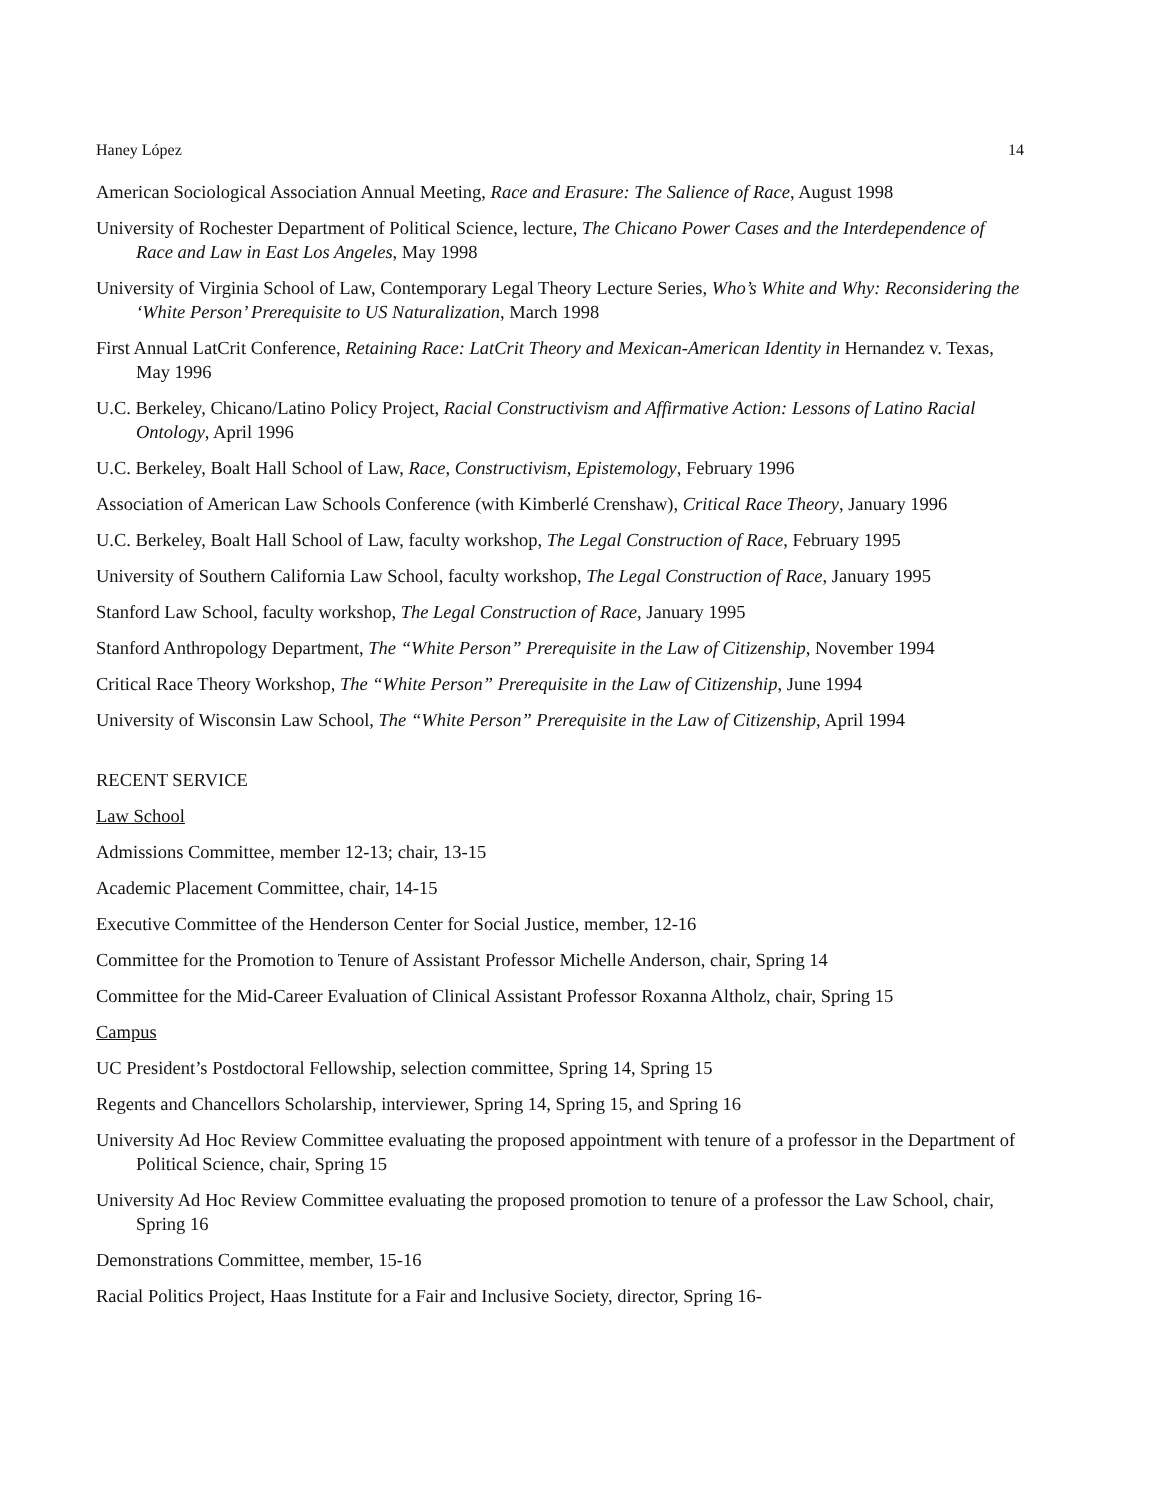Haney López 14
American Sociological Association Annual Meeting, Race and Erasure: The Salience of Race, August 1998
University of Rochester Department of Political Science, lecture, The Chicano Power Cases and the Interdependence of Race and Law in East Los Angeles, May 1998
University of Virginia School of Law, Contemporary Legal Theory Lecture Series, Who’s White and Why: Reconsidering the ‘White Person’ Prerequisite to US Naturalization, March 1998
First Annual LatCrit Conference, Retaining Race: LatCrit Theory and Mexican-American Identity in Hernandez v. Texas, May 1996
U.C. Berkeley, Chicano/Latino Policy Project, Racial Constructivism and Affirmative Action: Lessons of Latino Racial Ontology, April 1996
U.C. Berkeley, Boalt Hall School of Law, Race, Constructivism, Epistemology, February 1996
Association of American Law Schools Conference (with Kimberlé Crenshaw), Critical Race Theory, January 1996
U.C. Berkeley, Boalt Hall School of Law, faculty workshop, The Legal Construction of Race, February 1995
University of Southern California Law School, faculty workshop, The Legal Construction of Race, January 1995
Stanford Law School, faculty workshop, The Legal Construction of Race, January 1995
Stanford Anthropology Department, The “White Person” Prerequisite in the Law of Citizenship, November 1994
Critical Race Theory Workshop, The “White Person” Prerequisite in the Law of Citizenship, June 1994
University of Wisconsin Law School, The “White Person” Prerequisite in the Law of Citizenship, April 1994
RECENT SERVICE
Law School
Admissions Committee, member 12-13; chair, 13-15
Academic Placement Committee, chair, 14-15
Executive Committee of the Henderson Center for Social Justice, member, 12-16
Committee for the Promotion to Tenure of Assistant Professor Michelle Anderson, chair, Spring 14
Committee for the Mid-Career Evaluation of Clinical Assistant Professor Roxanna Altholz, chair, Spring 15
Campus
UC President’s Postdoctoral Fellowship, selection committee, Spring 14, Spring 15
Regents and Chancellors Scholarship, interviewer, Spring 14, Spring 15, and Spring 16
University Ad Hoc Review Committee evaluating the proposed appointment with tenure of a professor in the Department of Political Science, chair, Spring 15
University Ad Hoc Review Committee evaluating the proposed promotion to tenure of a professor the Law School, chair, Spring 16
Demonstrations Committee, member, 15-16
Racial Politics Project, Haas Institute for a Fair and Inclusive Society, director, Spring 16-